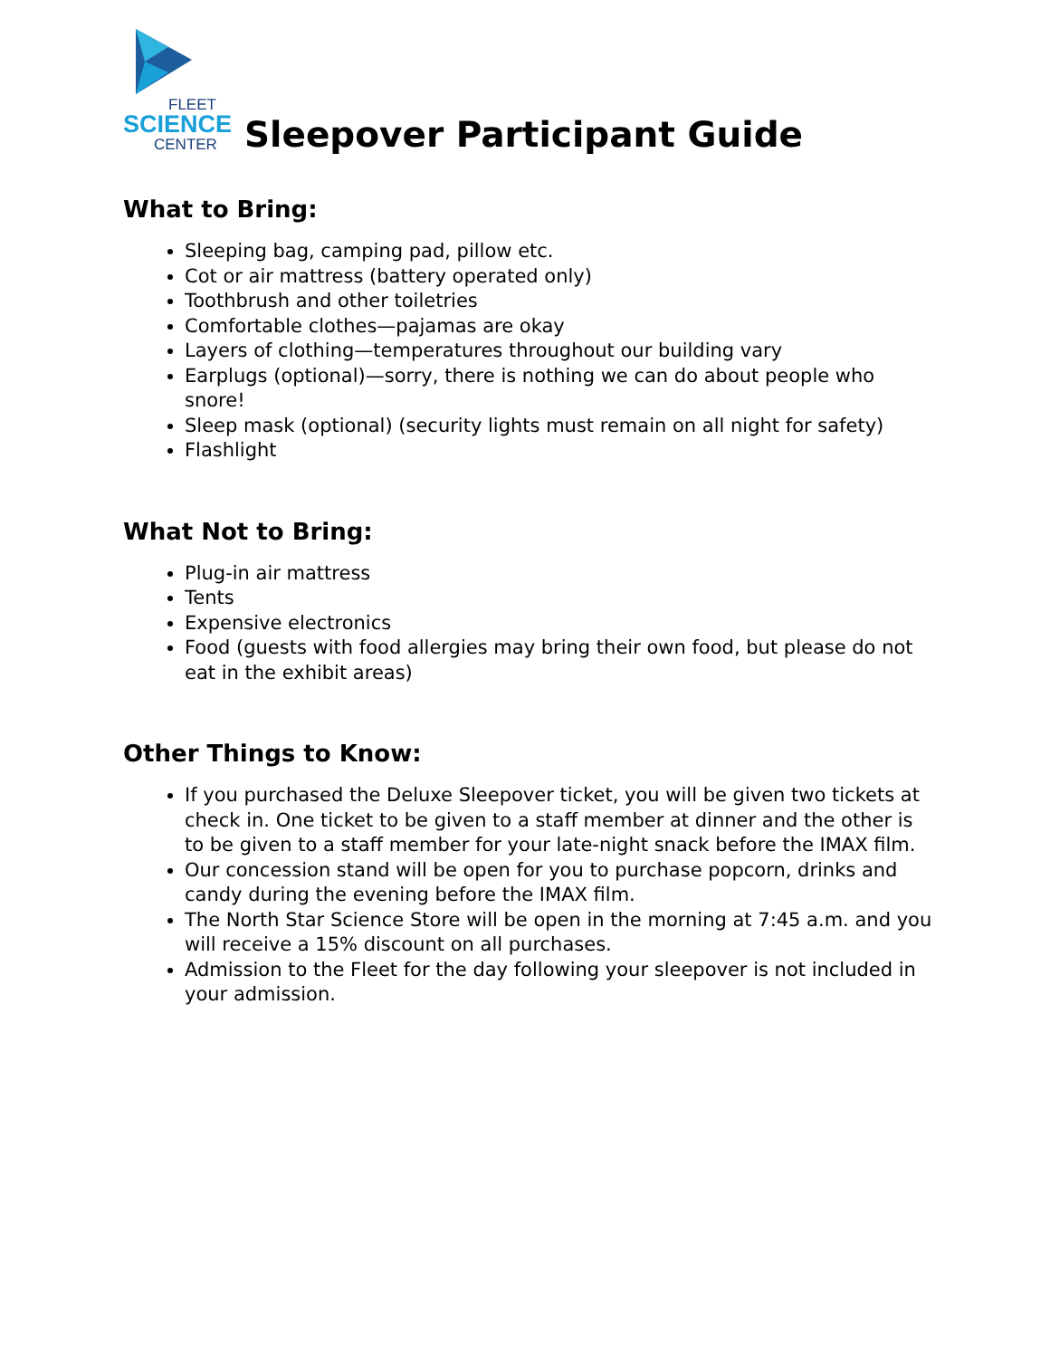FLEET
SCIENCE
CENTER
Sleepover Participant Guide
What to Bring:
Sleeping bag, camping pad, pillow etc.
Cot or air mattress (battery operated only)
Toothbrush and other toiletries
Comfortable clothes—pajamas are okay
Layers of clothing—temperatures throughout our building vary
Earplugs (optional)—sorry, there is nothing we can do about people who snore!
Sleep mask (optional) (security lights must remain on all night for safety)
Flashlight
What Not to Bring:
Plug-in air mattress
Tents
Expensive electronics
Food (guests with food allergies may bring their own food, but please do not eat in the exhibit areas)
Other Things to Know:
If you purchased the Deluxe Sleepover ticket, you will be given two tickets at check in. One ticket to be given to a staff member at dinner and the other is to be given to a staff member for your late-night snack before the IMAX film.
Our concession stand will be open for you to purchase popcorn, drinks and candy during the evening before the IMAX film.
The North Star Science Store will be open in the morning at 7:45 a.m. and you will receive a 15% discount on all purchases.
Admission to the Fleet for the day following your sleepover is not included in your admission.